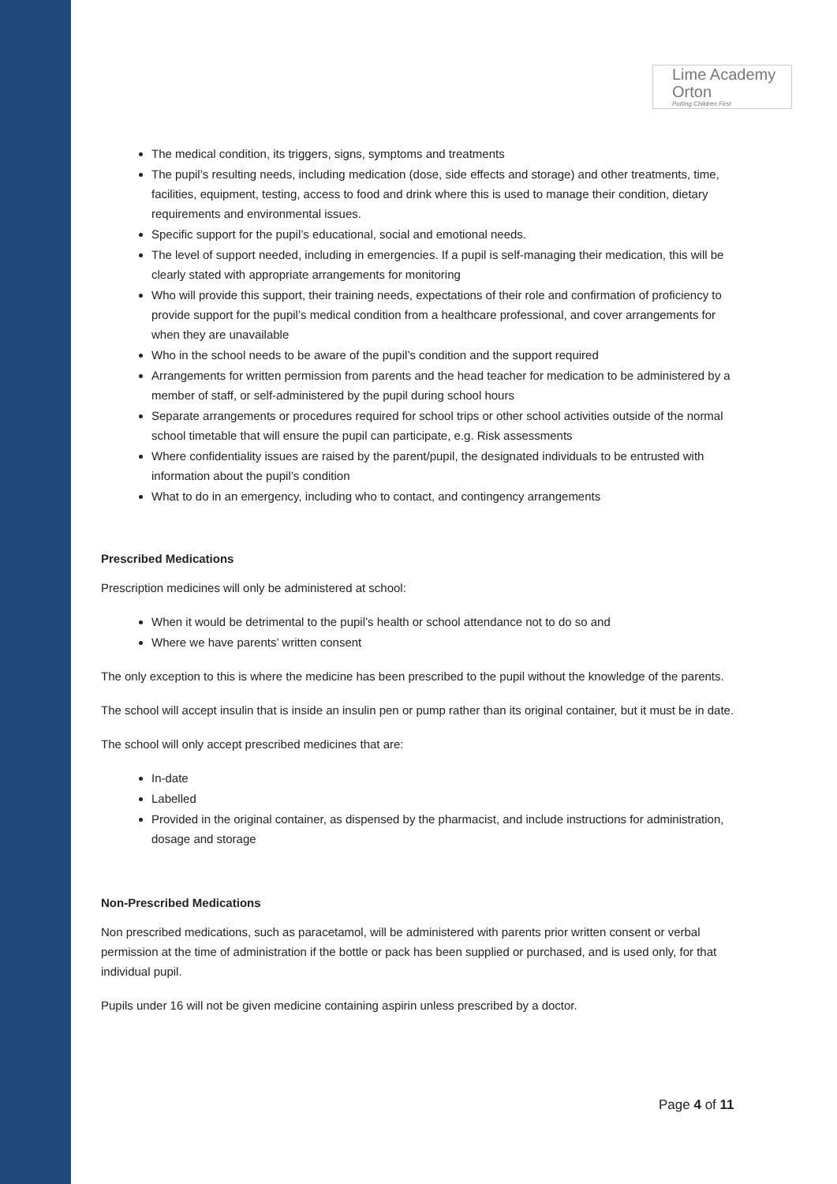Lime Academy
Orton
Putting Children First
The medical condition, its triggers, signs, symptoms and treatments
The pupil’s resulting needs, including medication (dose, side effects and storage) and other treatments, time, facilities, equipment, testing, access to food and drink where this is used to manage their condition, dietary requirements and environmental issues.
Specific support for the pupil’s educational, social and emotional needs.
The level of support needed, including in emergencies. If a pupil is self-managing their medication, this will be clearly stated with appropriate arrangements for monitoring
Who will provide this support, their training needs, expectations of their role and confirmation of proficiency to provide support for the pupil’s medical condition from a healthcare professional, and cover arrangements for when they are unavailable
Who in the school needs to be aware of the pupil’s condition and the support required
Arrangements for written permission from parents and the head teacher for medication to be administered by a member of staff, or self-administered by the pupil during school hours
Separate arrangements or procedures required for school trips or other school activities outside of the normal school timetable that will ensure the pupil can participate, e.g. Risk assessments
Where confidentiality issues are raised by the parent/pupil, the designated individuals to be entrusted with information about the pupil’s condition
What to do in an emergency, including who to contact, and contingency arrangements
Prescribed Medications
Prescription medicines will only be administered at school:
When it would be detrimental to the pupil’s health or school attendance not to do so and
Where we have parents’ written consent
The only exception to this is where the medicine has been prescribed to the pupil without the knowledge of the parents.
The school will accept insulin that is inside an insulin pen or pump rather than its original container, but it must be in date.
The school will only accept prescribed medicines that are:
In-date
Labelled
Provided in the original container, as dispensed by the pharmacist, and include instructions for administration, dosage and storage
Non-Prescribed Medications
Non prescribed medications, such as paracetamol, will be administered with parents prior written consent or verbal permission at the time of administration if the bottle or pack has been supplied or purchased, and is used only, for that individual pupil.
Pupils under 16 will not be given medicine containing aspirin unless prescribed by a doctor.
Page 4 of 11